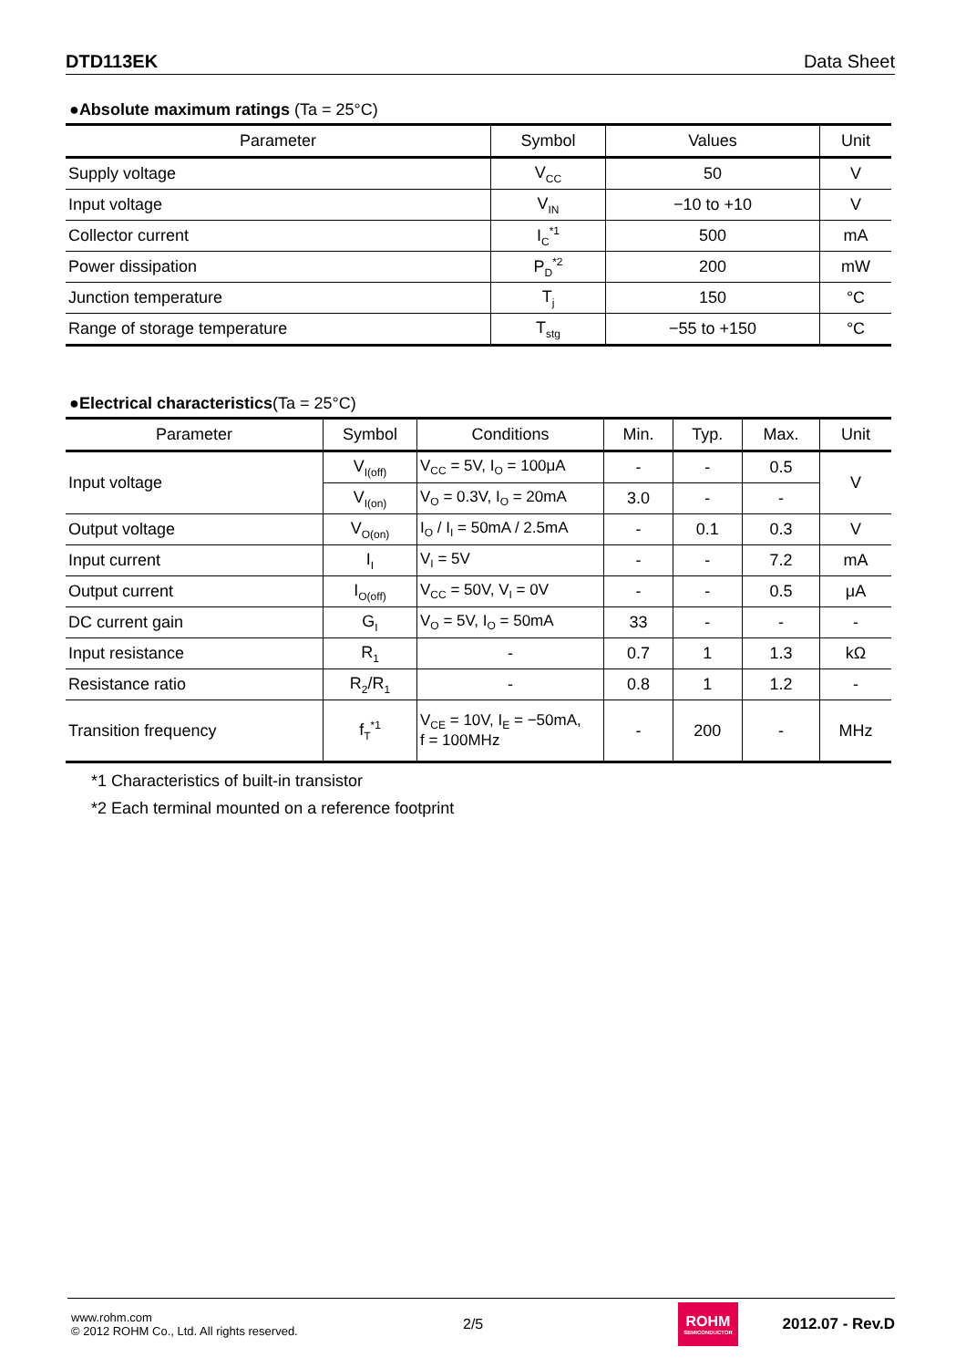DTD113EK Data Sheet
●Absolute maximum ratings (Ta = 25°C)
| Parameter | Symbol | Values | Unit |
| --- | --- | --- | --- |
| Supply voltage | V<sub>CC</sub> | 50 | V |
| Input voltage | V<sub>IN</sub> | −10 to +10 | V |
| Collector current | I<sub>C</sub><sup>*1</sup> | 500 | mA |
| Power dissipation | P<sub>D</sub><sup>*2</sup> | 200 | mW |
| Junction temperature | T<sub>j</sub> | 150 | °C |
| Range of storage temperature | T<sub>stg</sub> | −55 to +150 | °C |
●Electrical characteristics(Ta = 25°C)
| Parameter | Symbol | Conditions | Min. | Typ. | Max. | Unit |
| --- | --- | --- | --- | --- | --- | --- |
| Input voltage | V<sub>I(off)</sub> | V<sub>CC</sub> = 5V, I<sub>O</sub> = 100μA | - | - | 0.5 | V |
| | V<sub>I(on)</sub> | V<sub>O</sub> = 0.3V, I<sub>O</sub> = 20mA | 3.0 | - | - | |
| Output voltage | V<sub>O(on)</sub> | I<sub>O</sub> / I<sub>I</sub> = 50mA / 2.5mA | - | 0.1 | 0.3 | V |
| Input current | I<sub>I</sub> | V<sub>I</sub> = 5V | - | - | 7.2 | mA |
| Output current | I<sub>O(off)</sub> | V<sub>CC</sub> = 50V, V<sub>I</sub> = 0V | - | - | 0.5 | μA |
| DC current gain | G<sub>I</sub> | V<sub>O</sub> = 5V, I<sub>O</sub> = 50mA | 33 | - | - | - |
| Input resistance | R<sub>1</sub> | - | 0.7 | 1 | 1.3 | kΩ |
| Resistance ratio | R<sub>2</sub>/R<sub>1</sub> | - | 0.8 | 1 | 1.2 | - |
| Transition frequency | f<sub>T</sub><sup>*1</sup> | V<sub>CE</sub> = 10V, I<sub>E</sub> = −50mA, f = 100MHz | - | 200 | - | MHz |
*1 Characteristics of built-in transistor
*2 Each terminal mounted on a reference footprint
www.rohm.com
© 2012 ROHM Co., Ltd. All rights reserved.
2/5
ROHM
SEMICONDUCTOR
2012.07 - Rev.D